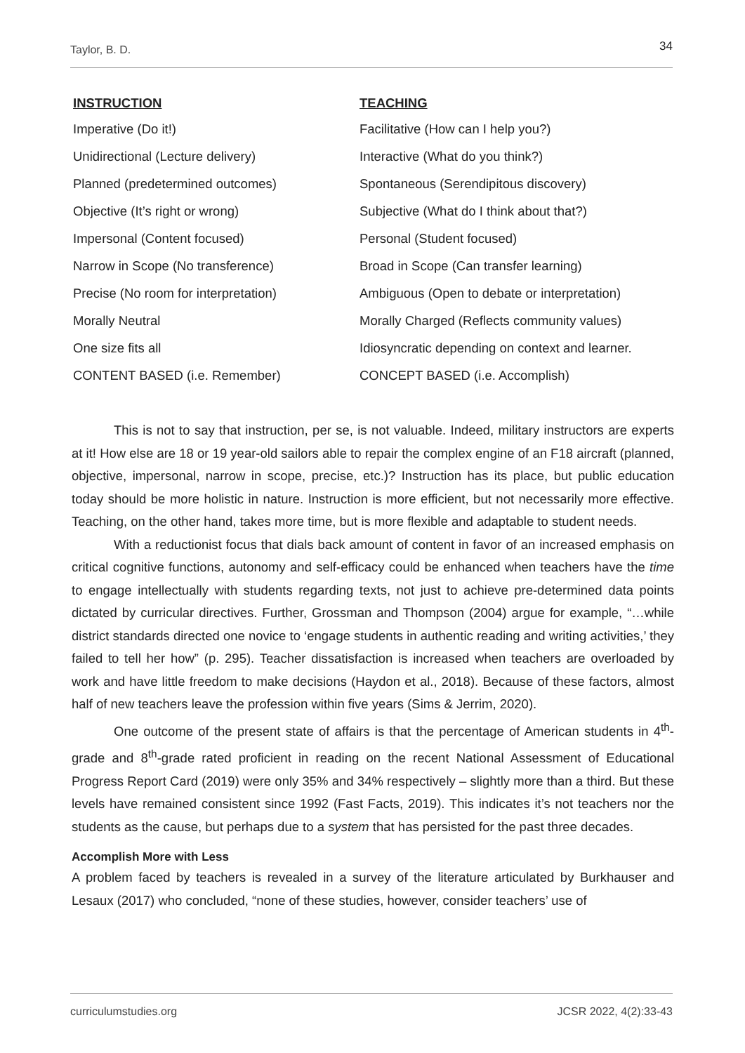Taylor, B. D. 34
| INSTRUCTION | TEACHING |
| --- | --- |
| Imperative (Do it!) | Facilitative (How can I help you?) |
| Unidirectional (Lecture delivery) | Interactive (What do you think?) |
| Planned (predetermined outcomes) | Spontaneous (Serendipitous discovery) |
| Objective (It’s right or wrong) | Subjective (What do I think about that?) |
| Impersonal (Content focused) | Personal (Student focused) |
| Narrow in Scope (No transference) | Broad in Scope (Can transfer learning) |
| Precise (No room for interpretation) | Ambiguous (Open to debate or interpretation) |
| Morally Neutral | Morally Charged (Reflects community values) |
| One size fits all | Idiosyncratic depending on context and learner. |
| CONTENT BASED (i.e. Remember) | CONCEPT BASED (i.e. Accomplish) |
This is not to say that instruction, per se, is not valuable. Indeed, military instructors are experts at it! How else are 18 or 19 year-old sailors able to repair the complex engine of an F18 aircraft (planned, objective, impersonal, narrow in scope, precise, etc.)? Instruction has its place, but public education today should be more holistic in nature. Instruction is more efficient, but not necessarily more effective. Teaching, on the other hand, takes more time, but is more flexible and adaptable to student needs.
With a reductionist focus that dials back amount of content in favor of an increased emphasis on critical cognitive functions, autonomy and self-efficacy could be enhanced when teachers have the time to engage intellectually with students regarding texts, not just to achieve pre-determined data points dictated by curricular directives. Further, Grossman and Thompson (2004) argue for example, “…while district standards directed one novice to ‘engage students in authentic reading and writing activities,’ they failed to tell her how” (p. 295). Teacher dissatisfaction is increased when teachers are overloaded by work and have little freedom to make decisions (Haydon et al., 2018). Because of these factors, almost half of new teachers leave the profession within five years (Sims & Jerrim, 2020).
One outcome of the present state of affairs is that the percentage of American students in 4<sup>th</sup>-grade and 8<sup>th</sup>-grade rated proficient in reading on the recent National Assessment of Educational Progress Report Card (2019) were only 35% and 34% respectively – slightly more than a third. But these levels have remained consistent since 1992 (Fast Facts, 2019). This indicates it’s not teachers nor the students as the cause, but perhaps due to a system that has persisted for the past three decades.
Accomplish More with Less
A problem faced by teachers is revealed in a survey of the literature articulated by Burkhauser and Lesaux (2017) who concluded, “none of these studies, however, consider teachers’ use of
curriculumstudies.org JCSR 2022, 4(2):33-43